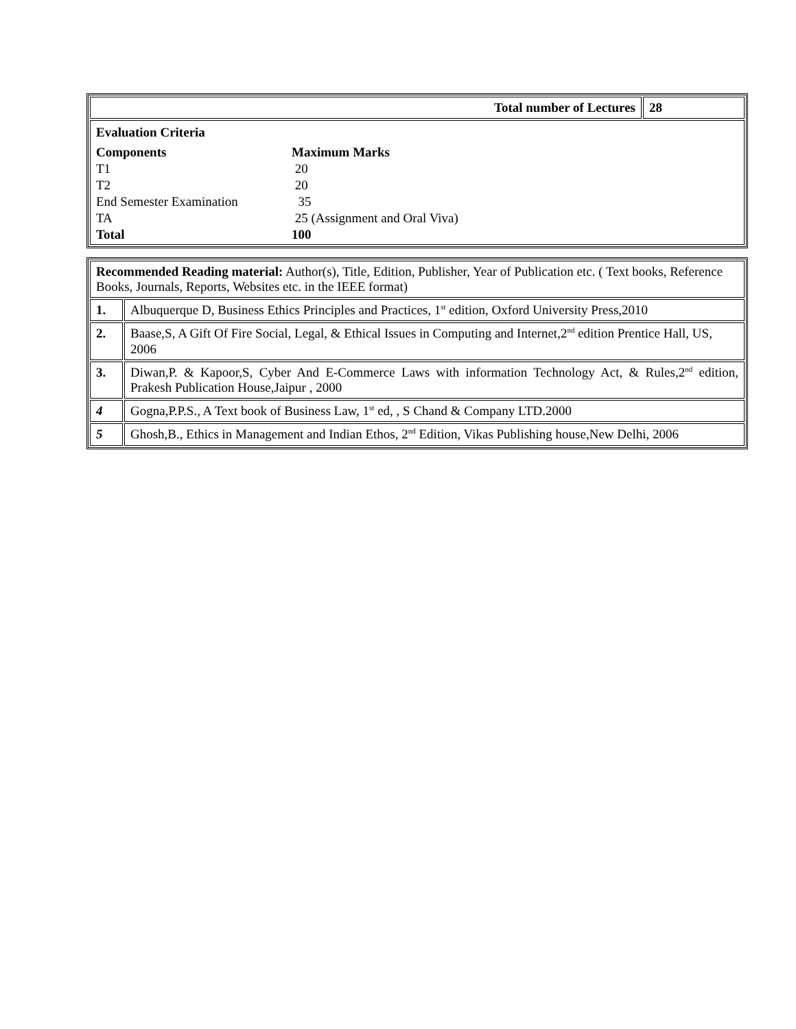| Total number of Lectures | 28 |
| Evaluation Criteria / Components / Maximum Marks / / T1 / 20 / / T2 / 20 / / End Semester Examination / 35 / / TA / 25 (Assignment and Oral Viva) / / Total / 100 / | |
| Recommended Reading material: Author(s), Title, Edition, Publisher, Year of Publication etc. ( Text books, Reference Books, Journals, Reports, Websites etc. in the IEEE format) | |
| 1. | Albuquerque D, Business Ethics Principles and Practices, 1<sup>st</sup> edition, Oxford University Press,2010 |
| 2. | Baase,S, A Gift Of Fire Social, Legal, & Ethical Issues in Computing and Internet,2<sup>nd</sup> edition Prentice Hall, US, 2006 |
| 3. | Diwan,P. & Kapoor,S, Cyber And E-Commerce Laws with information Technology Act, & Rules,2<sup>nd</sup> edition, Prakesh Publication House,Jaipur , 2000 |
| 4 | Gogna,P.P.S., A Text book of Business Law, 1<sup>st</sup> ed, , S Chand & Company LTD.2000 |
| 5 | Ghosh,B., Ethics in Management and Indian Ethos, 2<sup>nd</sup> Edition, Vikas Publishing house,New Delhi, 2006 |